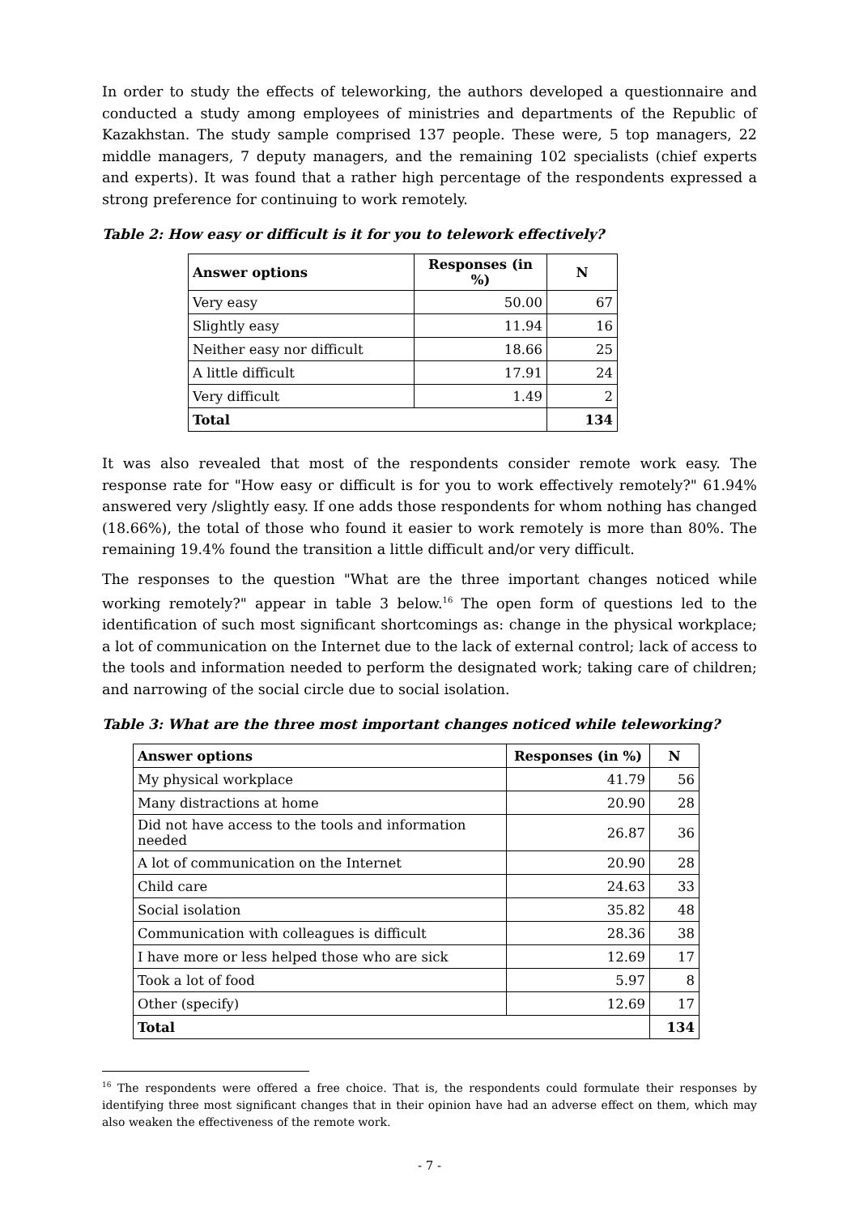In order to study the effects of teleworking, the authors developed a questionnaire and conducted a study among employees of ministries and departments of the Republic of Kazakhstan. The study sample comprised 137 people. These were, 5 top managers, 22 middle managers, 7 deputy managers, and the remaining 102 specialists (chief experts and experts). It was found that a rather high percentage of the respondents expressed a strong preference for continuing to work remotely.
Table 2: How easy or difficult is it for you to telework effectively?
| Answer options | Responses (in %) | N |
| --- | --- | --- |
| Very easy | 50.00 | 67 |
| Slightly easy | 11.94 | 16 |
| Neither easy nor difficult | 18.66 | 25 |
| A little difficult | 17.91 | 24 |
| Very difficult | 1.49 | 2 |
| Total | | 134 |
It was also revealed that most of the respondents consider remote work easy. The response rate for "How easy or difficult is for you to work effectively remotely?" 61.94% answered very /slightly easy. If one adds those respondents for whom nothing has changed (18.66%), the total of those who found it easier to work remotely is more than 80%. The remaining 19.4% found the transition a little difficult and/or very difficult.
The responses to the question "What are the three important changes noticed while working remotely?" appear in table 3 below.<sup>16</sup> The open form of questions led to the identification of such most significant shortcomings as: change in the physical workplace; a lot of communication on the Internet due to the lack of external control; lack of access to the tools and information needed to perform the designated work; taking care of children; and narrowing of the social circle due to social isolation.
Table 3: What are the three most important changes noticed while teleworking?
| Answer options | Responses (in %) | N |
| --- | --- | --- |
| My physical workplace | 41.79 | 56 |
| Many distractions at home | 20.90 | 28 |
| Did not have access to the tools and information needed | 26.87 | 36 |
| A lot of communication on the Internet | 20.90 | 28 |
| Child care | 24.63 | 33 |
| Social isolation | 35.82 | 48 |
| Communication with colleagues is difficult | 28.36 | 38 |
| I have more or less helped those who are sick | 12.69 | 17 |
| Took a lot of food | 5.97 | 8 |
| Other (specify) | 12.69 | 17 |
| Total | | 134 |
<sup>16</sup> The respondents were offered a free choice. That is, the respondents could formulate their responses by identifying three most significant changes that in their opinion have had an adverse effect on them, which may also weaken the effectiveness of the remote work.
- 7 -